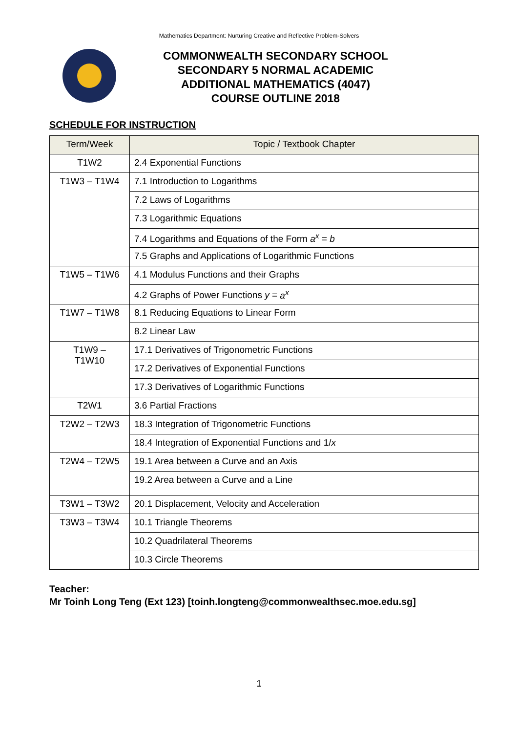Mathematics Department: Nurturing Creative and Reflective Problem-Solvers
COMMONWEALTH SECONDARY SCHOOL
SECONDARY 5 NORMAL ACADEMIC
ADDITIONAL MATHEMATICS (4047)
COURSE OUTLINE 2018
SCHEDULE FOR INSTRUCTION
| Term/Week | Topic / Textbook Chapter |
| --- | --- |
| T1W2 | 2.4 Exponential Functions |
| T1W3 – T1W4 | 7.1 Introduction to Logarithms |
| | 7.2 Laws of Logarithms |
| | 7.3 Logarithmic Equations |
| | 7.4 Logarithms and Equations of the Form a<sup>x</sup> = b |
| | 7.5 Graphs and Applications of Logarithmic Functions |
| T1W5 – T1W6 | 4.1 Modulus Functions and their Graphs |
| | 4.2 Graphs of Power Functions y = a<sup>x</sup> |
| T1W7 – T1W8 | 8.1 Reducing Equations to Linear Form |
| | 8.2 Linear Law |
| T1W9 – T1W10 | 17.1 Derivatives of Trigonometric Functions |
| | 17.2 Derivatives of Exponential Functions |
| | 17.3 Derivatives of Logarithmic Functions |
| T2W1 | 3.6 Partial Fractions |
| T2W2 – T2W3 | 18.3 Integration of Trigonometric Functions |
| | 18.4 Integration of Exponential Functions and 1/ x |
| T2W4 – T2W5 | 19.1 Area between a Curve and an Axis |
| | 19.2 Area between a Curve and a Line |
| T3W1 – T3W2 | 20.1 Displacement, Velocity and Acceleration |
| T3W3 – T3W4 | 10.1 Triangle Theorems |
| | 10.2 Quadrilateral Theorems |
| | 10.3 Circle Theorems |
Teacher:
Mr Toinh Long Teng (Ext 123) [toinh.longteng@commonwealthsec.moe.edu.sg]
1